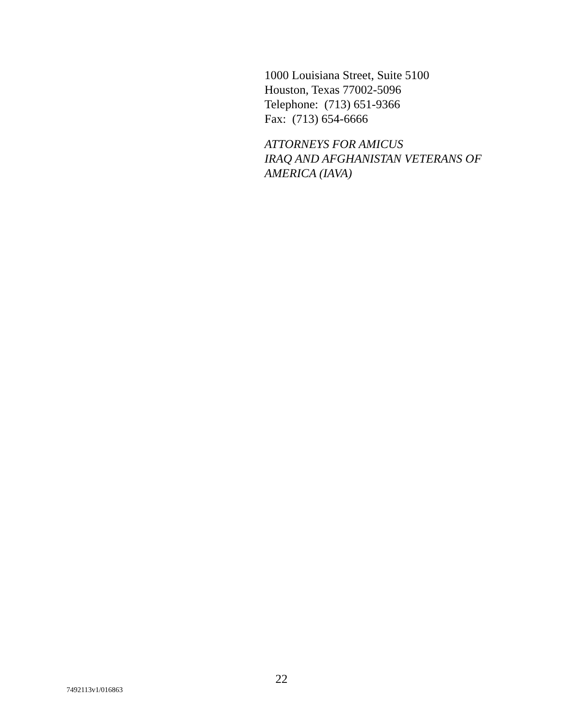1000 Louisiana Street, Suite 5100
Houston, Texas 77002-5096
Telephone: (713) 651-9366
Fax: (713) 654-6666
ATTORNEYS FOR AMICUS
IRAQ AND AFGHANISTAN VETERANS OF
AMERICA (IAVA)
22
7492113v1/016863